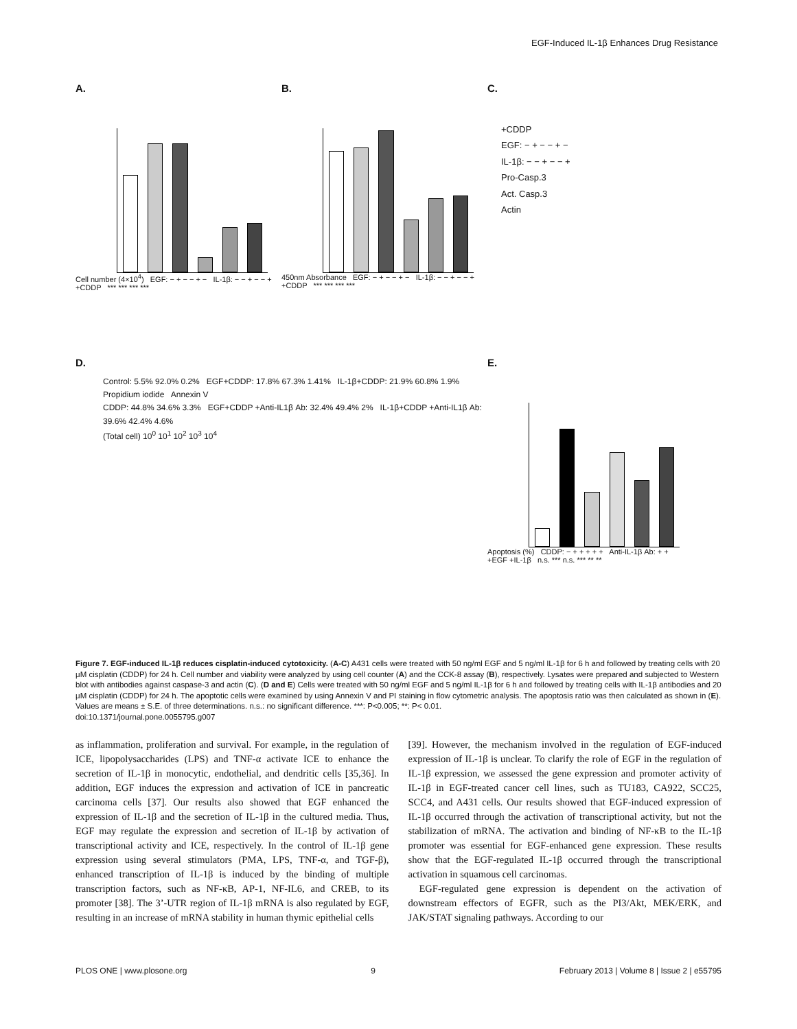EGF-Induced IL-1β Enhances Drug Resistance
A.
Cell number (4×10<sup>4</sup>) EGF: − + − − + − IL-1β: − − + − − + +CDDP *** *** *** ***
B.
450nm Absorbance EGF: − + − − + − IL-1β: − − + − − + +CDDP *** *** *** ***
C.
+CDDP
EGF: − + − − + −
IL-1β: − − + − − +
Pro-Casp.3
Act. Casp.3
Actin
D.
Control: 5.5% 92.0% 0.2% EGF+CDDP: 17.8% 67.3% 1.41% IL-1β+CDDP: 21.9% 60.8% 1.9%
Propidium iodide Annexin V
CDDP: 44.8% 34.6% 3.3% EGF+CDDP +Anti-IL1β Ab: 32.4% 49.4% 2% IL-1β+CDDP +Anti-IL1β Ab: 39.6% 42.4% 4.6%
(Total cell) 10<sup>0</sup> 10<sup>1</sup> 10<sup>2</sup> 10<sup>3</sup> 10<sup>4</sup>
E.
Apoptosis (%) CDDP: − + + + + + Anti-IL-1β Ab: + + +EGF +IL-1β n.s. *** n.s. *** ** **
Figure 7. EGF-induced IL-1β reduces cisplatin-induced cytotoxicity. (A-C) A431 cells were treated with 50 ng/ml EGF and 5 ng/ml IL-1β for 6 h and followed by treating cells with 20 μM cisplatin (CDDP) for 24 h. Cell number and viability were analyzed by using cell counter (A) and the CCK-8 assay (B), respectively. Lysates were prepared and subjected to Western blot with antibodies against caspase-3 and actin (C). (D and E) Cells were treated with 50 ng/ml EGF and 5 ng/ml IL-1β for 6 h and followed by treating cells with IL-1β antibodies and 20 μM cisplatin (CDDP) for 24 h. The apoptotic cells were examined by using Annexin V and PI staining in flow cytometric analysis. The apoptosis ratio was then calculated as shown in (E). Values are means ± S.E. of three determinations. n.s.: no significant difference. ***: P<0.005; **: P< 0.01.
doi:10.1371/journal.pone.0055795.g007
as inflammation, proliferation and survival. For example, in the regulation of ICE, lipopolysaccharides (LPS) and TNF-α activate ICE to enhance the secretion of IL-1β in monocytic, endothelial, and dendritic cells [35,36]. In addition, EGF induces the expression and activation of ICE in pancreatic carcinoma cells [37]. Our results also showed that EGF enhanced the expression of IL-1β and the secretion of IL-1β in the cultured media. Thus, EGF may regulate the expression and secretion of IL-1β by activation of transcriptional activity and ICE, respectively. In the control of IL-1β gene expression using several stimulators (PMA, LPS, TNF-α, and TGF-β), enhanced transcription of IL-1β is induced by the binding of multiple transcription factors, such as NF-κB, AP-1, NF-IL6, and CREB, to its promoter [38]. The 3’-UTR region of IL-1β mRNA is also regulated by EGF, resulting in an increase of mRNA stability in human thymic epithelial cells
[39]. However, the mechanism involved in the regulation of EGF-induced expression of IL-1β is unclear. To clarify the role of EGF in the regulation of IL-1β expression, we assessed the gene expression and promoter activity of IL-1β in EGF-treated cancer cell lines, such as TU183, CA922, SCC25, SCC4, and A431 cells. Our results showed that EGF-induced expression of IL-1β occurred through the activation of transcriptional activity, but not the stabilization of mRNA. The activation and binding of NF-κB to the IL-1β promoter was essential for EGF-enhanced gene expression. These results show that the EGF-regulated IL-1β occurred through the transcriptional activation in squamous cell carcinomas.
EGF-regulated gene expression is dependent on the activation of downstream effectors of EGFR, such as the PI3/Akt, MEK/ERK, and JAK/STAT signaling pathways. According to our
PLOS ONE | www.plosone.org 9 February 2013 | Volume 8 | Issue 2 | e55795